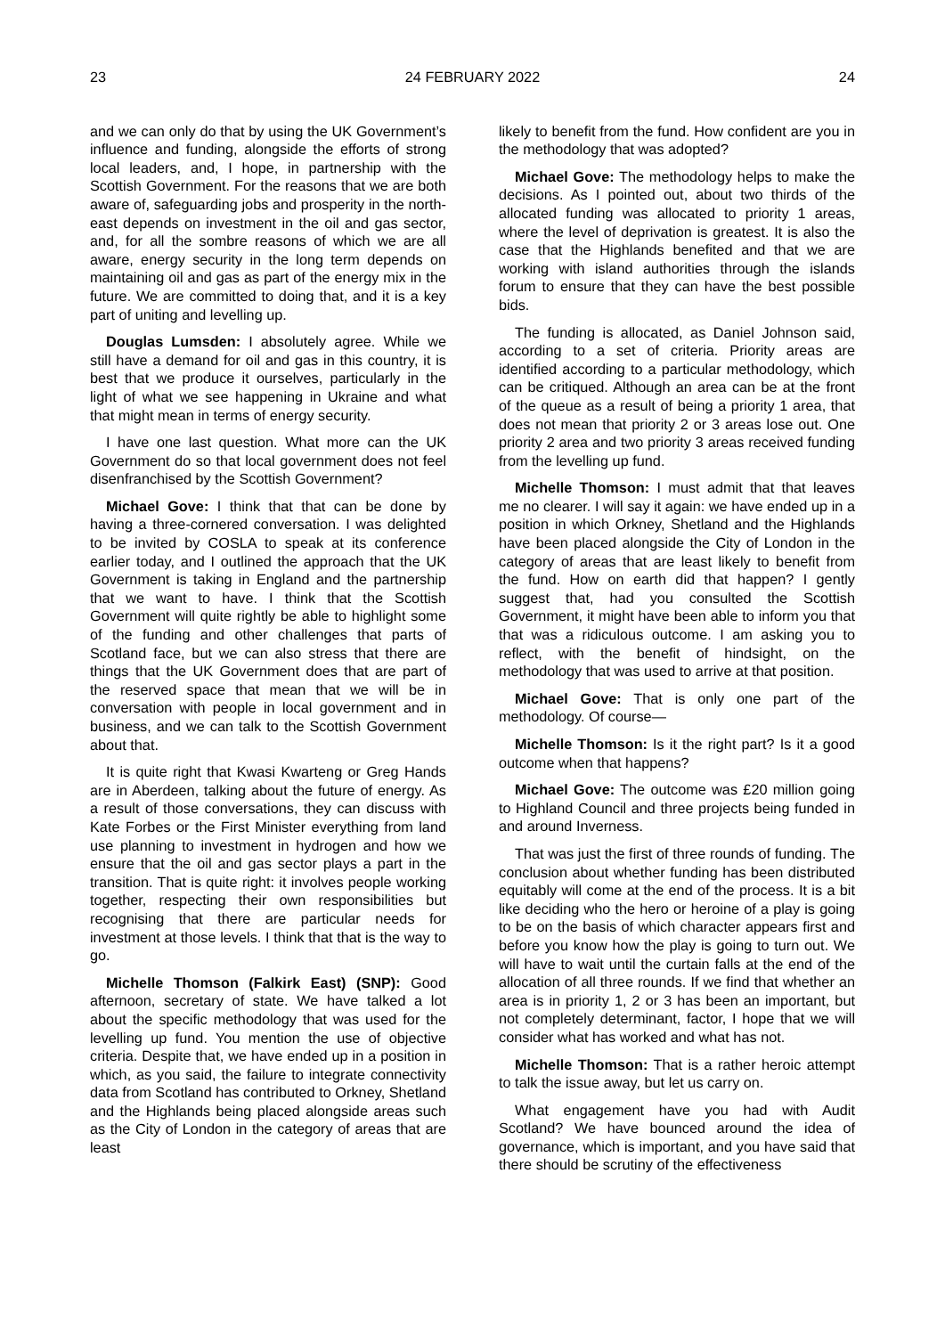23 24 FEBRUARY 2022 24
and we can only do that by using the UK Government’s influence and funding, alongside the efforts of strong local leaders, and, I hope, in partnership with the Scottish Government. For the reasons that we are both aware of, safeguarding jobs and prosperity in the north-east depends on investment in the oil and gas sector, and, for all the sombre reasons of which we are all aware, energy security in the long term depends on maintaining oil and gas as part of the energy mix in the future. We are committed to doing that, and it is a key part of uniting and levelling up.
Douglas Lumsden: I absolutely agree. While we still have a demand for oil and gas in this country, it is best that we produce it ourselves, particularly in the light of what we see happening in Ukraine and what that might mean in terms of energy security.
I have one last question. What more can the UK Government do so that local government does not feel disenfranchised by the Scottish Government?
Michael Gove: I think that that can be done by having a three-cornered conversation. I was delighted to be invited by COSLA to speak at its conference earlier today, and I outlined the approach that the UK Government is taking in England and the partnership that we want to have. I think that the Scottish Government will quite rightly be able to highlight some of the funding and other challenges that parts of Scotland face, but we can also stress that there are things that the UK Government does that are part of the reserved space that mean that we will be in conversation with people in local government and in business, and we can talk to the Scottish Government about that.
It is quite right that Kwasi Kwarteng or Greg Hands are in Aberdeen, talking about the future of energy. As a result of those conversations, they can discuss with Kate Forbes or the First Minister everything from land use planning to investment in hydrogen and how we ensure that the oil and gas sector plays a part in the transition. That is quite right: it involves people working together, respecting their own responsibilities but recognising that there are particular needs for investment at those levels. I think that that is the way to go.
Michelle Thomson (Falkirk East) (SNP): Good afternoon, secretary of state. We have talked a lot about the specific methodology that was used for the levelling up fund. You mention the use of objective criteria. Despite that, we have ended up in a position in which, as you said, the failure to integrate connectivity data from Scotland has contributed to Orkney, Shetland and the Highlands being placed alongside areas such as the City of London in the category of areas that are least
likely to benefit from the fund. How confident are you in the methodology that was adopted?
Michael Gove: The methodology helps to make the decisions. As I pointed out, about two thirds of the allocated funding was allocated to priority 1 areas, where the level of deprivation is greatest. It is also the case that the Highlands benefited and that we are working with island authorities through the islands forum to ensure that they can have the best possible bids.
The funding is allocated, as Daniel Johnson said, according to a set of criteria. Priority areas are identified according to a particular methodology, which can be critiqued. Although an area can be at the front of the queue as a result of being a priority 1 area, that does not mean that priority 2 or 3 areas lose out. One priority 2 area and two priority 3 areas received funding from the levelling up fund.
Michelle Thomson: I must admit that that leaves me no clearer. I will say it again: we have ended up in a position in which Orkney, Shetland and the Highlands have been placed alongside the City of London in the category of areas that are least likely to benefit from the fund. How on earth did that happen? I gently suggest that, had you consulted the Scottish Government, it might have been able to inform you that that was a ridiculous outcome. I am asking you to reflect, with the benefit of hindsight, on the methodology that was used to arrive at that position.
Michael Gove: That is only one part of the methodology. Of course—
Michelle Thomson: Is it the right part? Is it a good outcome when that happens?
Michael Gove: The outcome was £20 million going to Highland Council and three projects being funded in and around Inverness.
That was just the first of three rounds of funding. The conclusion about whether funding has been distributed equitably will come at the end of the process. It is a bit like deciding who the hero or heroine of a play is going to be on the basis of which character appears first and before you know how the play is going to turn out. We will have to wait until the curtain falls at the end of the allocation of all three rounds. If we find that whether an area is in priority 1, 2 or 3 has been an important, but not completely determinant, factor, I hope that we will consider what has worked and what has not.
Michelle Thomson: That is a rather heroic attempt to talk the issue away, but let us carry on.
What engagement have you had with Audit Scotland? We have bounced around the idea of governance, which is important, and you have said that there should be scrutiny of the effectiveness